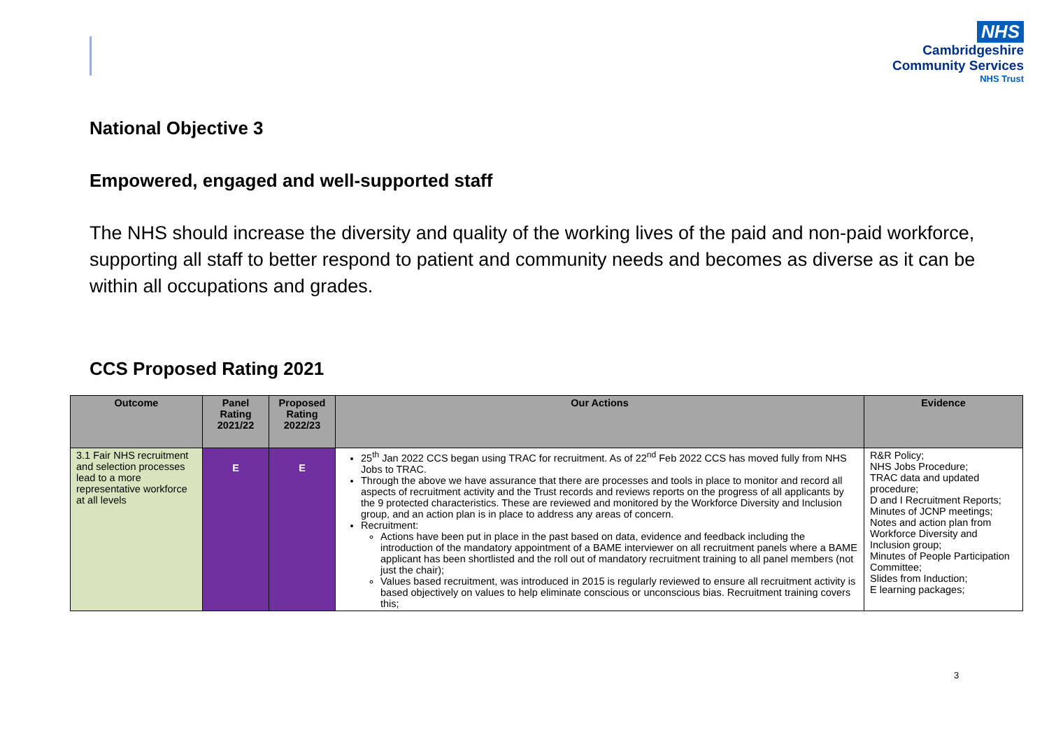NHS
Cambridgeshire
Community Services
NHS Trust
National Objective 3
Empowered, engaged and well-supported staff
The NHS should increase the diversity and quality of the working lives of the paid and non-paid workforce, supporting all staff to better respond to patient and community needs and becomes as diverse as it can be within all occupations and grades.
CCS Proposed Rating 2021
| Outcome | Panel Rating 2021/22 | Proposed Rating 2022/23 | Our Actions | Evidence |
| --- | --- | --- | --- | --- |
| 3.1 Fair NHS recruitment and selection processes lead to a more representative workforce at all levels | E | E | 25<sup>th</sup> Jan 2022 CCS began using TRAC for recruitment. As of 22<sup>nd</sup> Feb 2022 CCS has moved fully from NHS Jobs to TRAC. Through the above we have assurance that there are processes and tools in place to monitor and record all aspects of recruitment activity and the Trust records and reviews reports on the progress of all applicants by the 9 protected characteristics. These are reviewed and monitored by the Workforce Diversity and Inclusion group, and an action plan is in place to address any areas of concern. Recruitment: Actions have been put in place in the past based on data, evidence and feedback including the introduction of the mandatory appointment of a BAME interviewer on all recruitment panels where a BAME applicant has been shortlisted and the roll out of mandatory recruitment training to all panel members (not just the chair); Values based recruitment, was introduced in 2015 is regularly reviewed to ensure all recruitment activity is based objectively on values to help eliminate conscious or unconscious bias. Recruitment training covers this; | R&R Policy; NHS Jobs Procedure; TRAC data and updated procedure; D and I Recruitment Reports; Minutes of JCNP meetings; Notes and action plan from Workforce Diversity and Inclusion group; Minutes of People Participation Committee; Slides from Induction; E learning packages; |
3